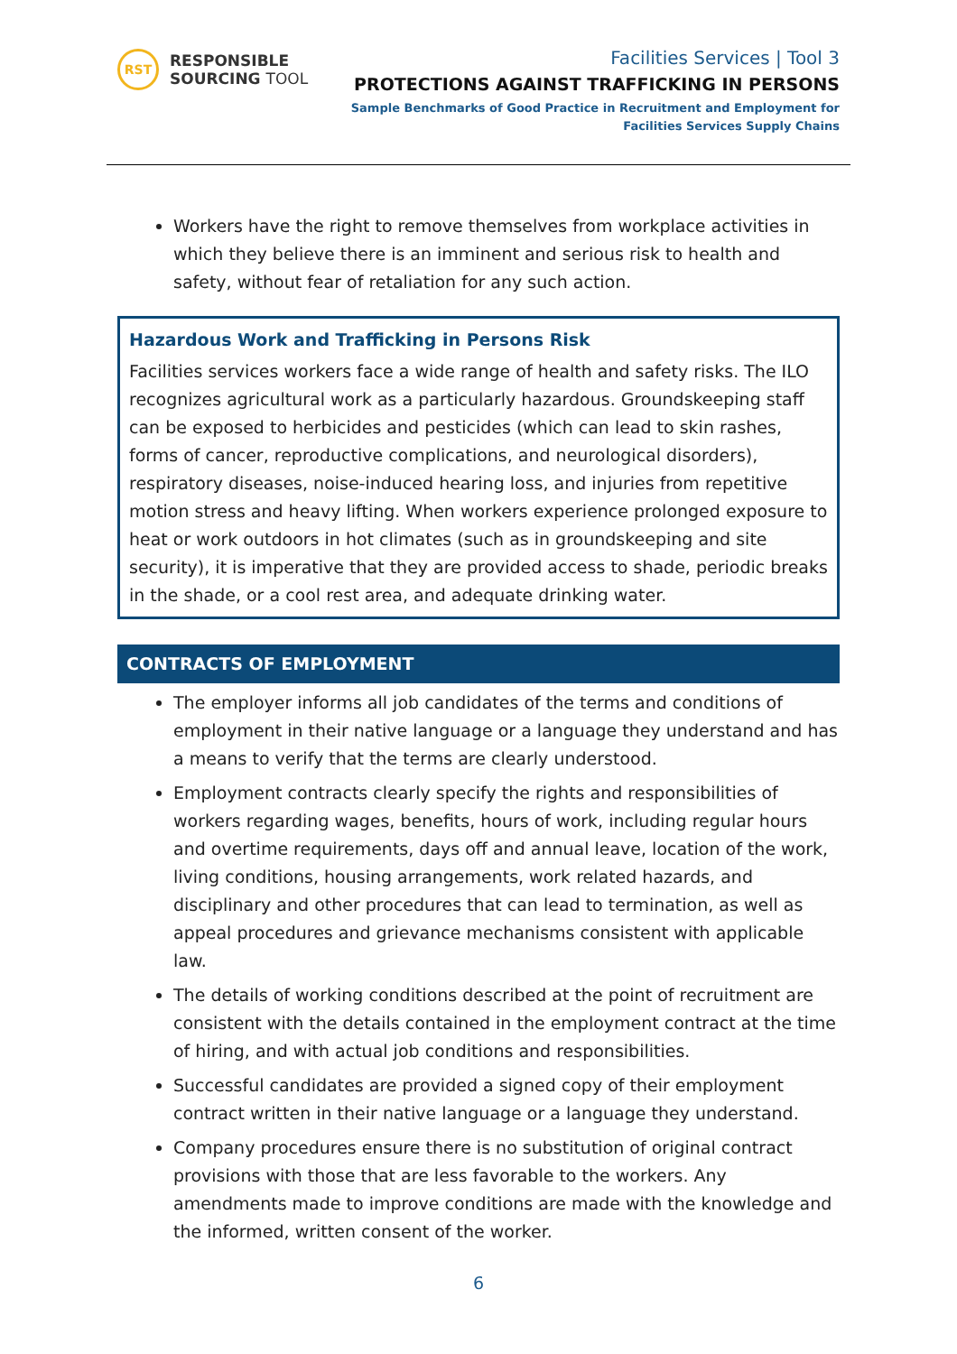RST
RESPONSIBLE
SOURCING TOOL
Facilities Services | Tool 3
PROTECTIONS AGAINST TRAFFICKING IN PERSONS
Sample Benchmarks of Good Practice in Recruitment and Employment for
Facilities Services Supply Chains
Workers have the right to remove themselves from workplace activities in which they believe there is an imminent and serious risk to health and safety, without fear of retaliation for any such action.
Hazardous Work and Trafficking in Persons Risk
Facilities services workers face a wide range of health and safety risks. The ILO recognizes agricultural work as a particularly hazardous. Groundskeeping staff can be exposed to herbicides and pesticides (which can lead to skin rashes, forms of cancer, reproductive complications, and neurological disorders), respiratory diseases, noise-induced hearing loss, and injuries from repetitive motion stress and heavy lifting. When workers experience prolonged exposure to heat or work outdoors in hot climates (such as in groundskeeping and site security), it is imperative that they are provided access to shade, periodic breaks in the shade, or a cool rest area, and adequate drinking water.
CONTRACTS OF EMPLOYMENT
The employer informs all job candidates of the terms and conditions of employment in their native language or a language they understand and has a means to verify that the terms are clearly understood.
Employment contracts clearly specify the rights and responsibilities of workers regarding wages, benefits, hours of work, including regular hours and overtime requirements, days off and annual leave, location of the work, living conditions, housing arrangements, work related hazards, and disciplinary and other procedures that can lead to termination, as well as appeal procedures and grievance mechanisms consistent with applicable law.
The details of working conditions described at the point of recruitment are consistent with the details contained in the employment contract at the time of hiring, and with actual job conditions and responsibilities.
Successful candidates are provided a signed copy of their employment contract written in their native language or a language they understand.
Company procedures ensure there is no substitution of original contract provisions with those that are less favorable to the workers. Any amendments made to improve conditions are made with the knowledge and the informed, written consent of the worker.
6